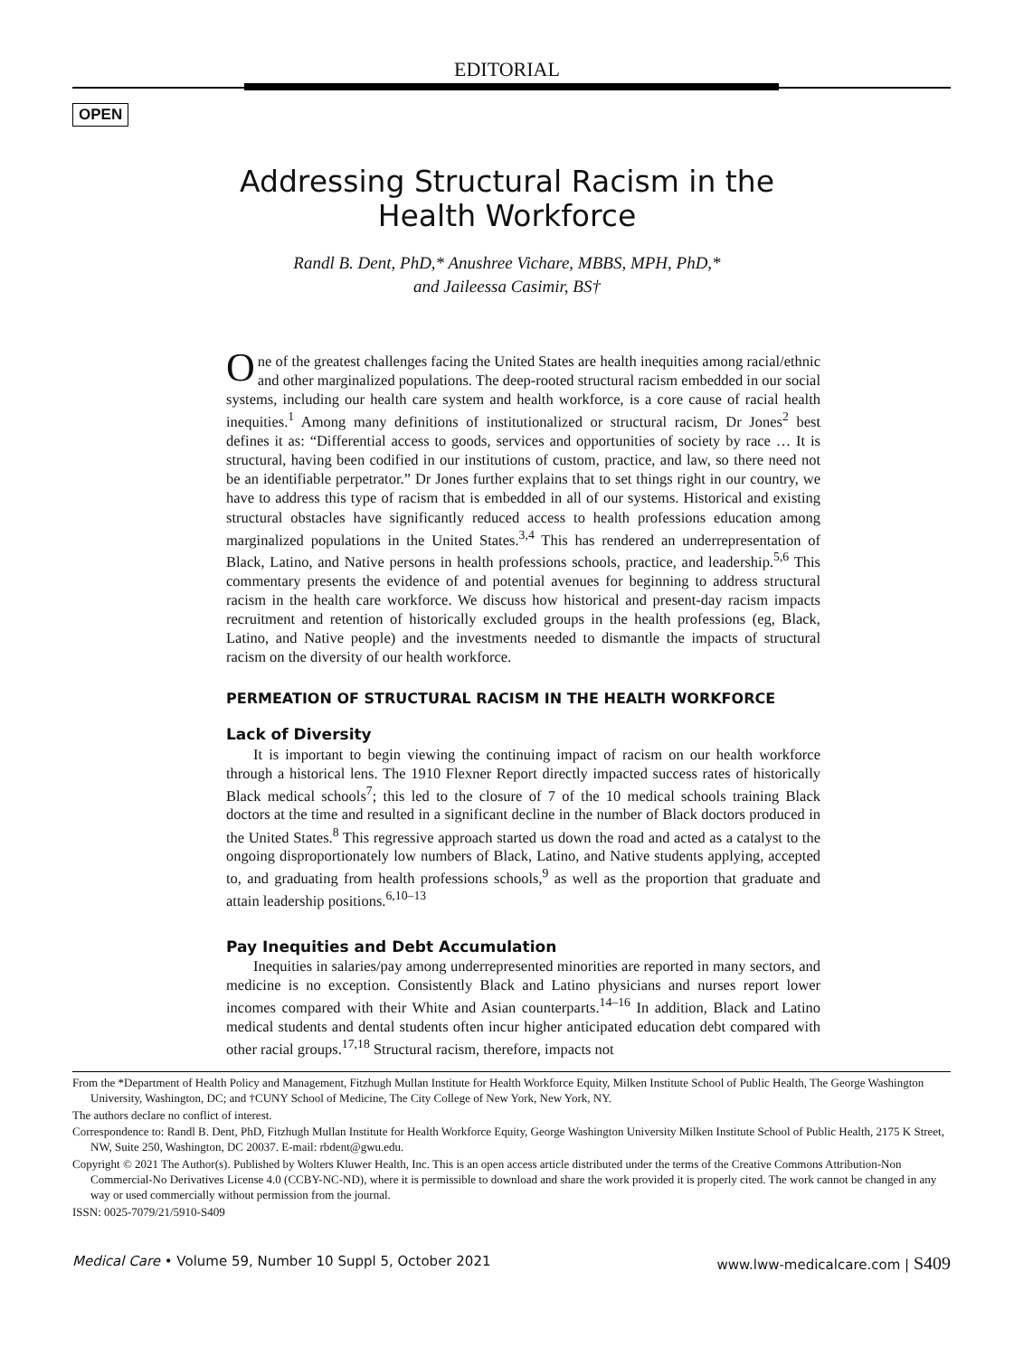EDITORIAL
OPEN
Addressing Structural Racism in the
Health Workforce
Randl B. Dent, PhD,* Anushree Vichare, MBBS, MPH, PhD,*
and Jaileessa Casimir, BS†
One of the greatest challenges facing the United States are health inequities among racial/ethnic and other marginalized populations. The deep-rooted structural racism embedded in our social systems, including our health care system and health workforce, is a core cause of racial health inequities.<sup>1</sup> Among many definitions of institutionalized or structural racism, Dr Jones<sup>2</sup> best defines it as: “Differential access to goods, services and opportunities of society by race … It is structural, having been codified in our institutions of custom, practice, and law, so there need not be an identifiable perpetrator.” Dr Jones further explains that to set things right in our country, we have to address this type of racism that is embedded in all of our systems. Historical and existing structural obstacles have significantly reduced access to health professions education among marginalized populations in the United States.<sup>3,4</sup> This has rendered an underrepresentation of Black, Latino, and Native persons in health professions schools, practice, and leadership.<sup>5,6</sup> This commentary presents the evidence of and potential avenues for beginning to address structural racism in the health care workforce. We discuss how historical and present-day racism impacts recruitment and retention of historically excluded groups in the health professions (eg, Black, Latino, and Native people) and the investments needed to dismantle the impacts of structural racism on the diversity of our health workforce.
PERMEATION OF STRUCTURAL RACISM IN THE HEALTH WORKFORCE
Lack of Diversity
It is important to begin viewing the continuing impact of racism on our health workforce through a historical lens. The 1910 Flexner Report directly impacted success rates of historically Black medical schools<sup>7</sup>; this led to the closure of 7 of the 10 medical schools training Black doctors at the time and resulted in a significant decline in the number of Black doctors produced in the United States.<sup>8</sup> This regressive approach started us down the road and acted as a catalyst to the ongoing disproportionately low numbers of Black, Latino, and Native students applying, accepted to, and graduating from health professions schools,<sup>9</sup> as well as the proportion that graduate and attain leadership positions.<sup>6,10–13</sup>
Pay Inequities and Debt Accumulation
Inequities in salaries/pay among underrepresented minorities are reported in many sectors, and medicine is no exception. Consistently Black and Latino physicians and nurses report lower incomes compared with their White and Asian counterparts.<sup>14–16</sup> In addition, Black and Latino medical students and dental students often incur higher anticipated education debt compared with other racial groups.<sup>17,18</sup> Structural racism, therefore, impacts not
From the *Department of Health Policy and Management, Fitzhugh Mullan Institute for Health Workforce Equity, Milken Institute School of Public Health, The George Washington University, Washington, DC; and †CUNY School of Medicine, The City College of New York, New York, NY.
The authors declare no conflict of interest.
Correspondence to: Randl B. Dent, PhD, Fitzhugh Mullan Institute for Health Workforce Equity, George Washington University Milken Institute School of Public Health, 2175 K Street, NW, Suite 250, Washington, DC 20037. E-mail: rbdent@gwu.edu.
Copyright © 2021 The Author(s). Published by Wolters Kluwer Health, Inc. This is an open access article distributed under the terms of the Creative Commons Attribution-Non Commercial-No Derivatives License 4.0 (CCBY-NC-ND), where it is permissible to download and share the work provided it is properly cited. The work cannot be changed in any way or used commercially without permission from the journal.
ISSN: 0025-7079/21/5910-S409
Medical Care • Volume 59, Number 10 Suppl 5, October 2021 www.lww-medicalcare.com | S409